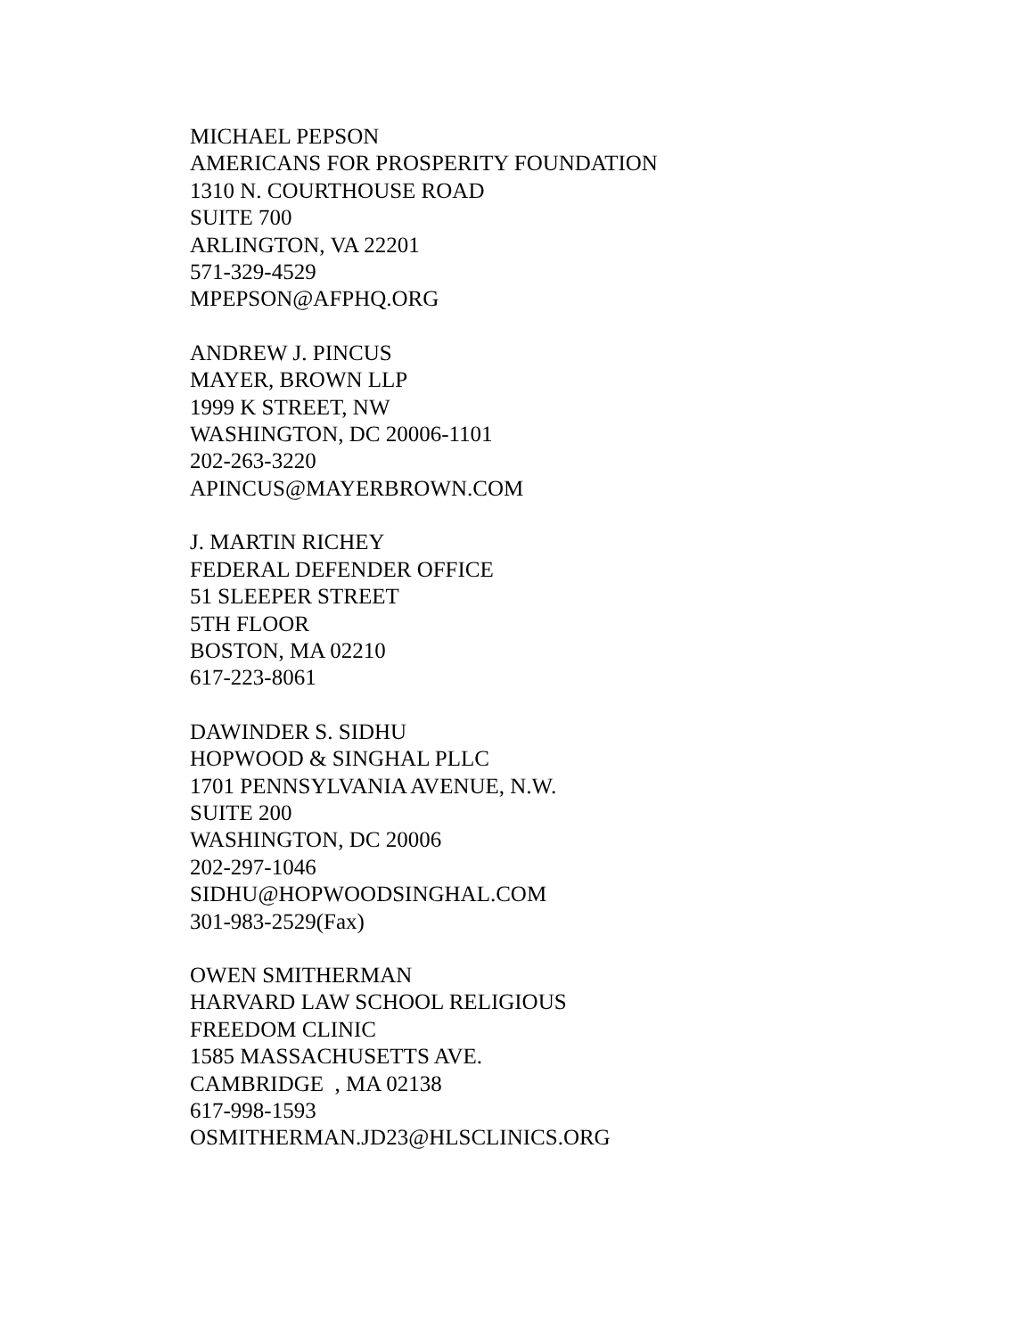MICHAEL PEPSON
AMERICANS FOR PROSPERITY FOUNDATION
1310 N. COURTHOUSE ROAD
SUITE 700
ARLINGTON, VA 22201
571-329-4529
MPEPSON@AFPHQ.ORG
ANDREW J. PINCUS
MAYER, BROWN LLP
1999 K STREET, NW
WASHINGTON, DC 20006-1101
202-263-3220
APINCUS@MAYERBROWN.COM
J. MARTIN RICHEY
FEDERAL DEFENDER OFFICE
51 SLEEPER STREET
5TH FLOOR
BOSTON, MA 02210
617-223-8061
DAWINDER S. SIDHU
HOPWOOD & SINGHAL PLLC
1701 PENNSYLVANIA AVENUE, N.W.
SUITE 200
WASHINGTON, DC 20006
202-297-1046
SIDHU@HOPWOODSINGHAL.COM
301-983-2529(Fax)
OWEN SMITHERMAN
HARVARD LAW SCHOOL RELIGIOUS
FREEDOM CLINIC
1585 MASSACHUSETTS AVE.
CAMBRIDGE , MA 02138
617-998-1593
OSMITHERMAN.JD23@HLSCLINICS.ORG